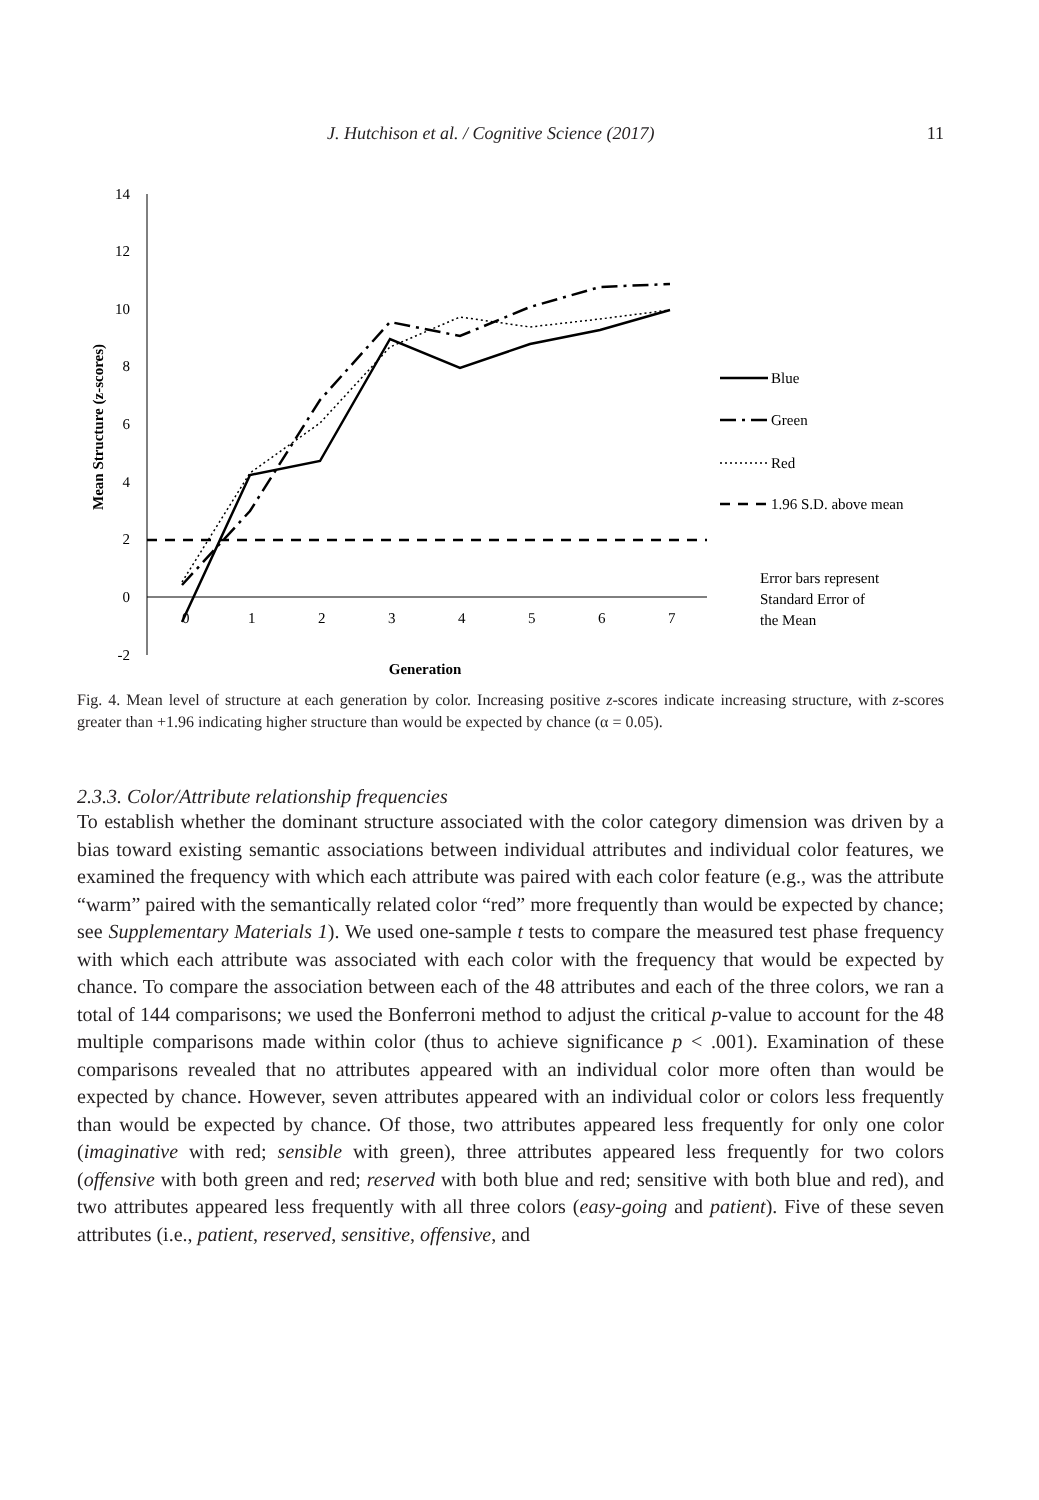J. Hutchison et al. / Cognitive Science (2017) 11
14
12
10
8
6
4
2
0
-2
0
1
2
3
4
5
6
7
Generation
Mean Structure (z-scores)
Blue
Green
Red
1.96 S.D. above mean
Error bars represent
Standard Error of
the Mean
Fig. 4. Mean level of structure at each generation by color. Increasing positive z-scores indicate increasing structure, with z-scores greater than +1.96 indicating higher structure than would be expected by chance (α = 0.05).
2.3.3. Color/Attribute relationship frequencies
To establish whether the dominant structure associated with the color category dimension was driven by a bias toward existing semantic associations between individual attributes and individual color features, we examined the frequency with which each attribute was paired with each color feature (e.g., was the attribute “warm” paired with the semantically related color “red” more frequently than would be expected by chance; see Supplementary Materials 1). We used one-sample t tests to compare the measured test phase frequency with which each attribute was associated with each color with the frequency that would be expected by chance. To compare the association between each of the 48 attributes and each of the three colors, we ran a total of 144 comparisons; we used the Bonferroni method to adjust the critical p-value to account for the 48 multiple comparisons made within color (thus to achieve significance p < .001). Examination of these comparisons revealed that no attributes appeared with an individual color more often than would be expected by chance. However, seven attributes appeared with an individual color or colors less frequently than would be expected by chance. Of those, two attributes appeared less frequently for only one color (imaginative with red; sensible with green), three attributes appeared less frequently for two colors (offensive with both green and red; reserved with both blue and red; sensitive with both blue and red), and two attributes appeared less frequently with all three colors (easy-going and patient). Five of these seven attributes (i.e., patient, reserved, sensitive, offensive, and